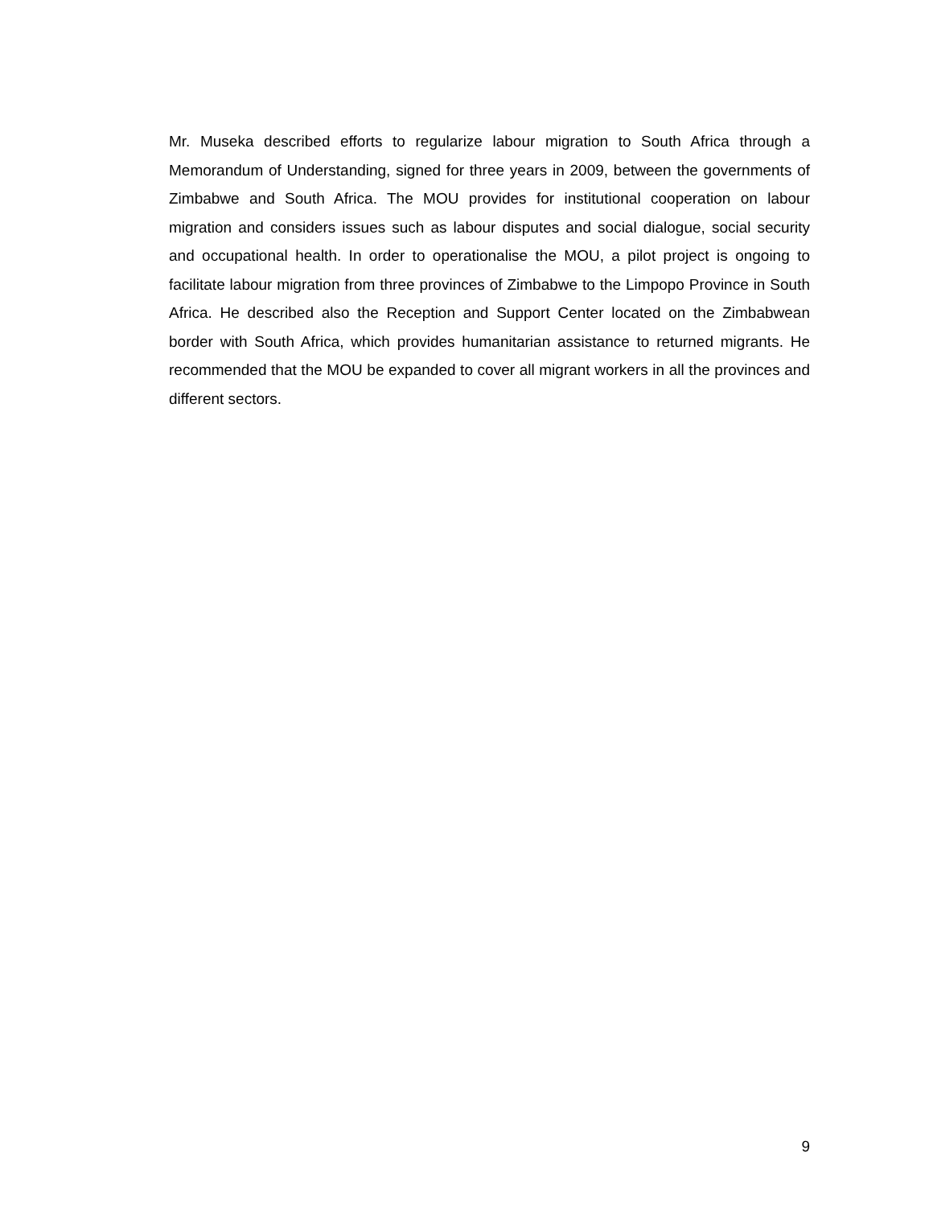Mr. Museka described efforts to regularize labour migration to South Africa through a Memorandum of Understanding, signed for three years in 2009, between the governments of Zimbabwe and South Africa. The MOU provides for institutional cooperation on labour migration and considers issues such as labour disputes and social dialogue, social security and occupational health. In order to operationalise the MOU, a pilot project is ongoing to facilitate labour migration from three provinces of Zimbabwe to the Limpopo Province in South Africa. He described also the Reception and Support Center located on the Zimbabwean border with South Africa, which provides humanitarian assistance to returned migrants. He recommended that the MOU be expanded to cover all migrant workers in all the provinces and different sectors.
9